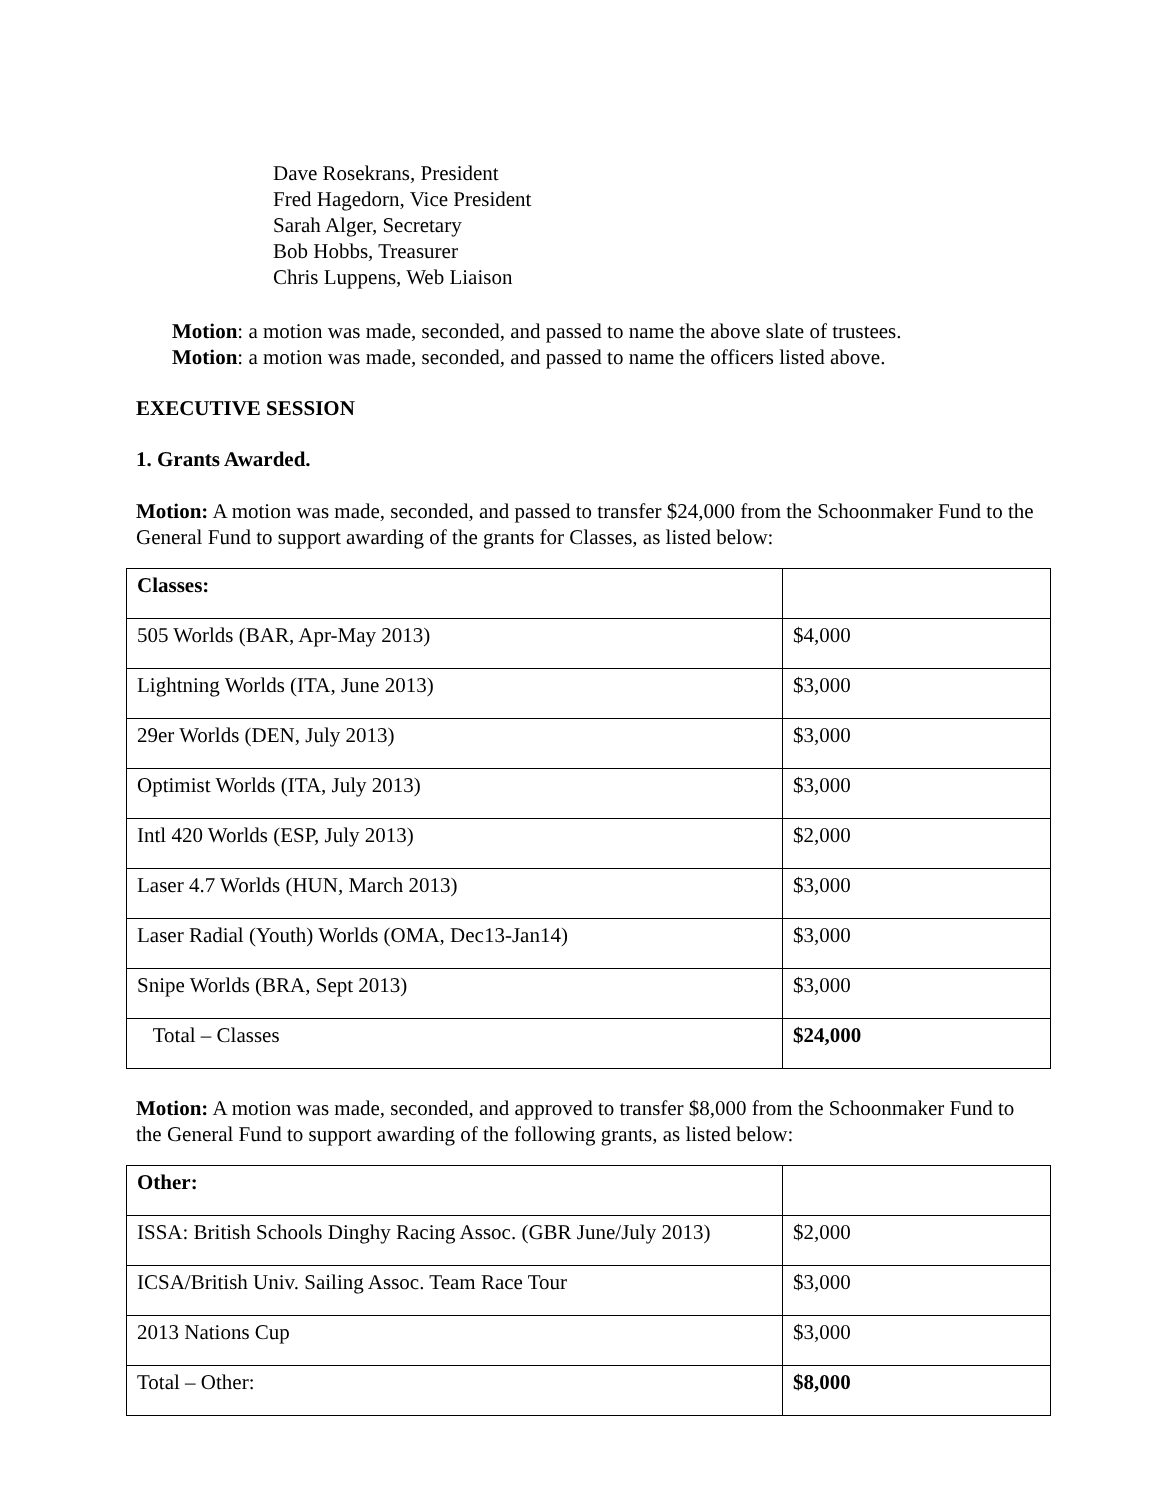Dave Rosekrans, President
Fred Hagedorn, Vice President
Sarah Alger, Secretary
Bob Hobbs, Treasurer
Chris Luppens, Web Liaison
Motion: a motion was made, seconded, and passed to name the above slate of trustees.
Motion: a motion was made, seconded, and passed to name the officers listed above.
EXECUTIVE SESSION
1. Grants Awarded.
Motion: A motion was made, seconded, and passed to transfer $24,000 from the Schoonmaker Fund to the General Fund to support awarding of the grants for Classes, as listed below:
| Classes: | |
| 505 Worlds (BAR, Apr-May 2013) | $4,000 |
| Lightning Worlds (ITA, June 2013) | $3,000 |
| 29er Worlds (DEN, July 2013) | $3,000 |
| Optimist Worlds (ITA, July 2013) | $3,000 |
| Intl 420 Worlds (ESP, July 2013) | $2,000 |
| Laser 4.7 Worlds (HUN, March 2013) | $3,000 |
| Laser Radial (Youth) Worlds (OMA, Dec13-Jan14) | $3,000 |
| Snipe Worlds (BRA, Sept 2013) | $3,000 |
| Total – Classes | $24,000 |
Motion: A motion was made, seconded, and approved to transfer $8,000 from the Schoonmaker Fund to the General Fund to support awarding of the following grants, as listed below:
| Other: | |
| ISSA: British Schools Dinghy Racing Assoc. (GBR June/July 2013) | $2,000 |
| ICSA/British Univ. Sailing Assoc. Team Race Tour | $3,000 |
| 2013 Nations Cup | $3,000 |
| Total – Other: | $8,000 |